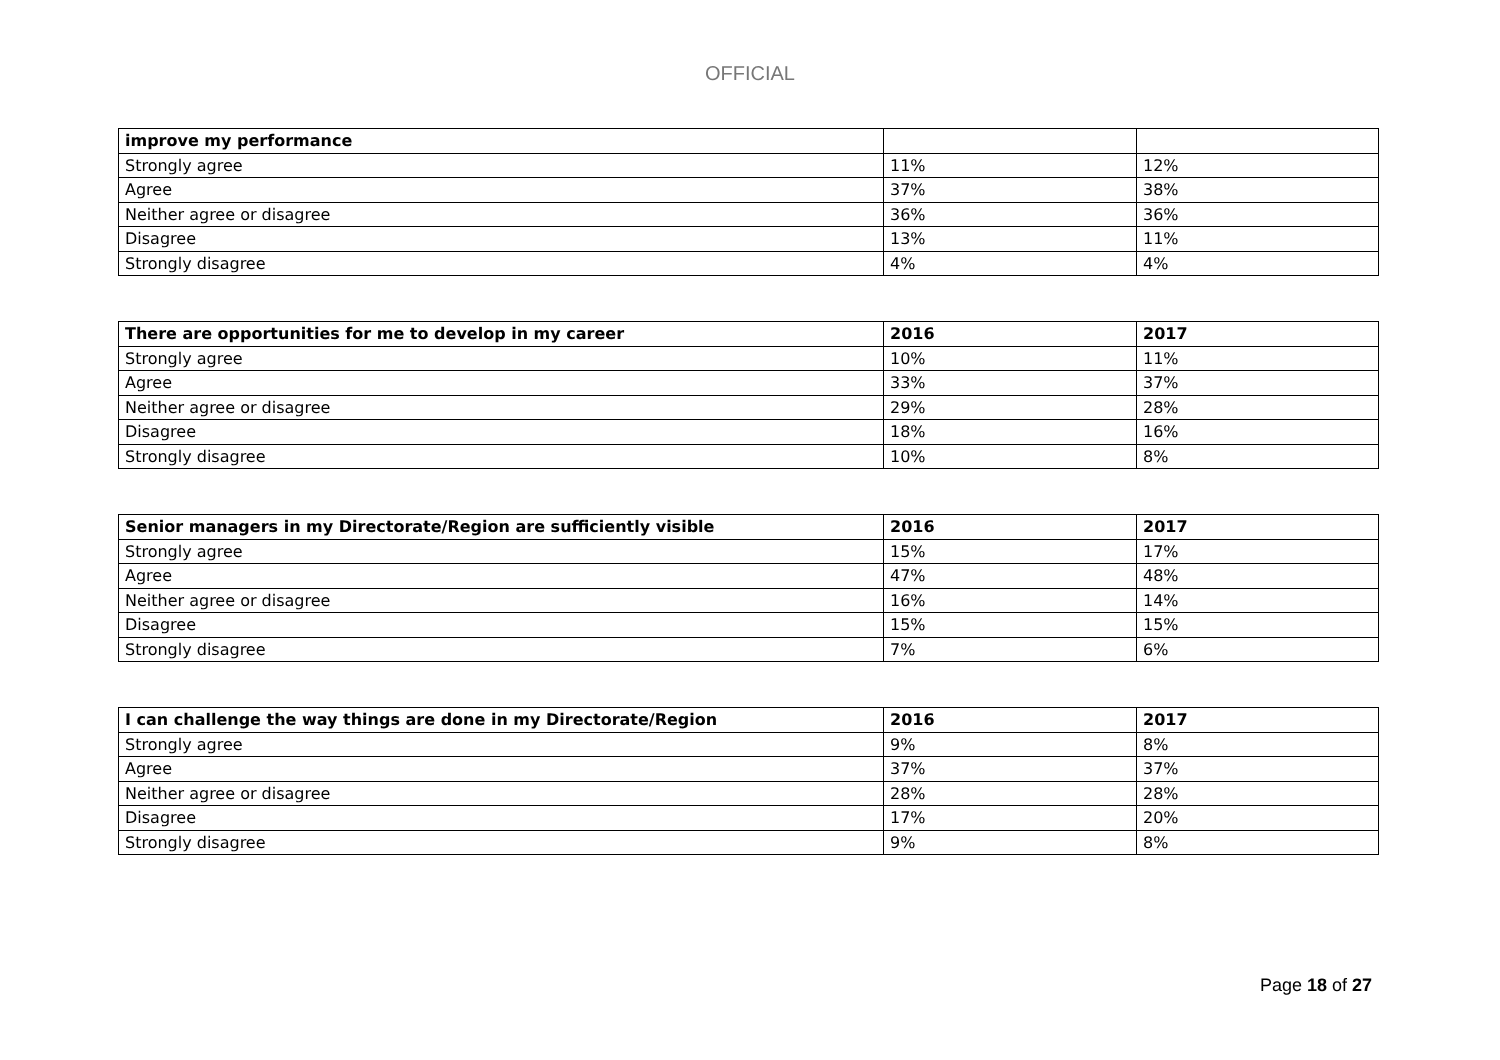OFFICIAL
| improve my performance | | |
| --- | --- | --- |
| Strongly agree | 11% | 12% |
| Agree | 37% | 38% |
| Neither agree or disagree | 36% | 36% |
| Disagree | 13% | 11% |
| Strongly disagree | 4% | 4% |
| There are opportunities for me to develop in my career | 2016 | 2017 |
| --- | --- | --- |
| Strongly agree | 10% | 11% |
| Agree | 33% | 37% |
| Neither agree or disagree | 29% | 28% |
| Disagree | 18% | 16% |
| Strongly disagree | 10% | 8% |
| Senior managers in my Directorate/Region are sufficiently visible | 2016 | 2017 |
| --- | --- | --- |
| Strongly agree | 15% | 17% |
| Agree | 47% | 48% |
| Neither agree or disagree | 16% | 14% |
| Disagree | 15% | 15% |
| Strongly disagree | 7% | 6% |
| I can challenge the way things are done in my Directorate/Region | 2016 | 2017 |
| --- | --- | --- |
| Strongly agree | 9% | 8% |
| Agree | 37% | 37% |
| Neither agree or disagree | 28% | 28% |
| Disagree | 17% | 20% |
| Strongly disagree | 9% | 8% |
Page 18 of 27